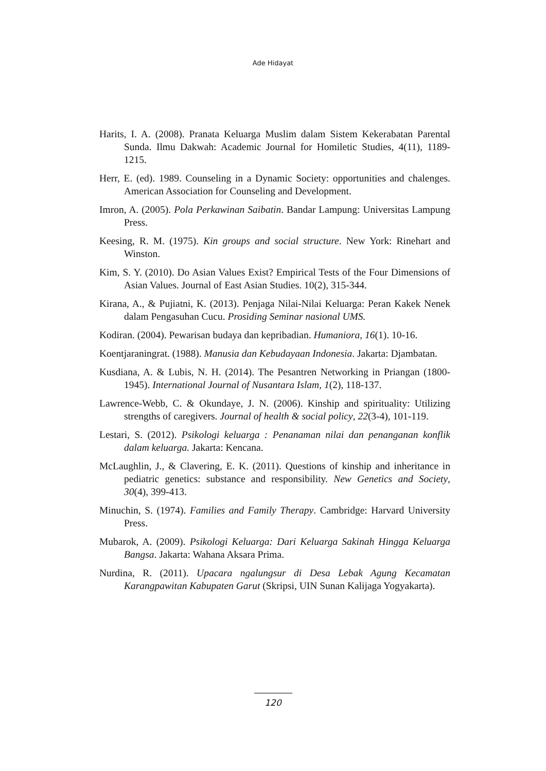Ade Hidayat
Harits, I. A. (2008). Pranata Keluarga Muslim dalam Sistem Kekerabatan Parental Sunda. Ilmu Dakwah: Academic Journal for Homiletic Studies, 4(11), 1189-1215.
Herr, E. (ed). 1989. Counseling in a Dynamic Society: opportunities and chalenges. American Association for Counseling and Development.
Imron, A. (2005). Pola Perkawinan Saibatin. Bandar Lampung: Universitas Lampung Press.
Keesing, R. M. (1975). Kin groups and social structure. New York: Rinehart and Winston.
Kim, S. Y. (2010). Do Asian Values Exist? Empirical Tests of the Four Dimensions of Asian Values. Journal of East Asian Studies. 10(2), 315-344.
Kirana, A., & Pujiatni, K. (2013). Penjaga Nilai-Nilai Keluarga: Peran Kakek Nenek dalam Pengasuhan Cucu. Prosiding Seminar nasional UMS.
Kodiran. (2004). Pewarisan budaya dan kepribadian. Humaniora, 16(1). 10-16.
Koentjaraningrat. (1988). Manusia dan Kebudayaan Indonesia. Jakarta: Djambatan.
Kusdiana, A. & Lubis, N. H. (2014). The Pesantren Networking in Priangan (1800-1945). International Journal of Nusantara Islam, 1(2), 118-137.
Lawrence-Webb, C. & Okundaye, J. N. (2006). Kinship and spirituality: Utilizing strengths of caregivers. Journal of health & social policy, 22(3-4), 101-119.
Lestari, S. (2012). Psikologi keluarga : Penanaman nilai dan penanganan konflik dalam keluarga. Jakarta: Kencana.
McLaughlin, J., & Clavering, E. K. (2011). Questions of kinship and inheritance in pediatric genetics: substance and responsibility. New Genetics and Society, 30(4), 399-413.
Minuchin, S. (1974). Families and Family Therapy. Cambridge: Harvard University Press.
Mubarok, A. (2009). Psikologi Keluarga: Dari Keluarga Sakinah Hingga Keluarga Bangsa. Jakarta: Wahana Aksara Prima.
Nurdina, R. (2011). Upacara ngalungsur di Desa Lebak Agung Kecamatan Karangpawitan Kabupaten Garut (Skripsi, UIN Sunan Kalijaga Yogyakarta).
120